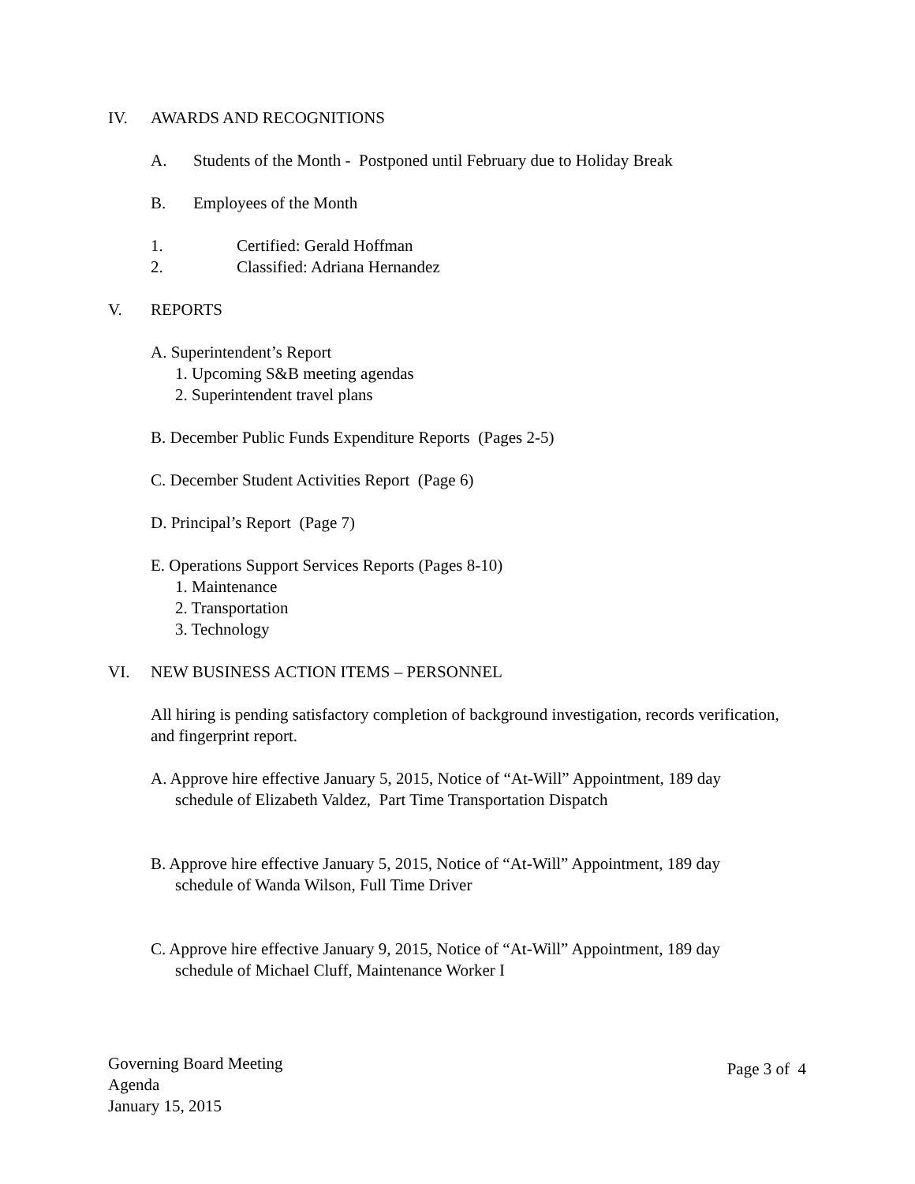IV. AWARDS AND RECOGNITIONS
A. Students of the Month - Postponed until February due to Holiday Break
B. Employees of the Month
1. Certified: Gerald Hoffman
2. Classified: Adriana Hernandez
V. REPORTS
A. Superintendent’s Report
1. Upcoming S&B meeting agendas
2. Superintendent travel plans
B. December Public Funds Expenditure Reports (Pages 2-5)
C. December Student Activities Report (Page 6)
D. Principal’s Report (Page 7)
E. Operations Support Services Reports (Pages 8-10)
1. Maintenance
2. Transportation
3. Technology
VI. NEW BUSINESS ACTION ITEMS – PERSONNEL
All hiring is pending satisfactory completion of background investigation, records verification, and fingerprint report.
A. Approve hire effective January 5, 2015, Notice of “At-Will” Appointment, 189 day
schedule of Elizabeth Valdez, Part Time Transportation Dispatch
B. Approve hire effective January 5, 2015, Notice of “At-Will” Appointment, 189 day
schedule of Wanda Wilson, Full Time Driver
C. Approve hire effective January 9, 2015, Notice of “At-Will” Appointment, 189 day
schedule of Michael Cluff, Maintenance Worker I
Governing Board Meeting
Agenda
January 15, 2015
Page 3 of 4